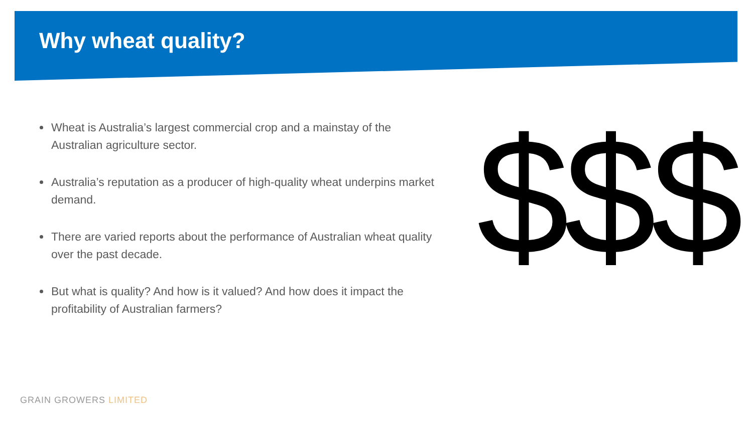Why wheat quality?
Wheat is Australia’s largest commercial crop and a mainstay of the Australian agriculture sector.
Australia’s reputation as a producer of high-quality wheat underpins market demand.
There are varied reports about the performance of Australian wheat quality over the past decade.
But what is quality? And how is it valued? And how does it impact the profitability of Australian farmers?
$$$
GRAIN GROWERS LIMITED